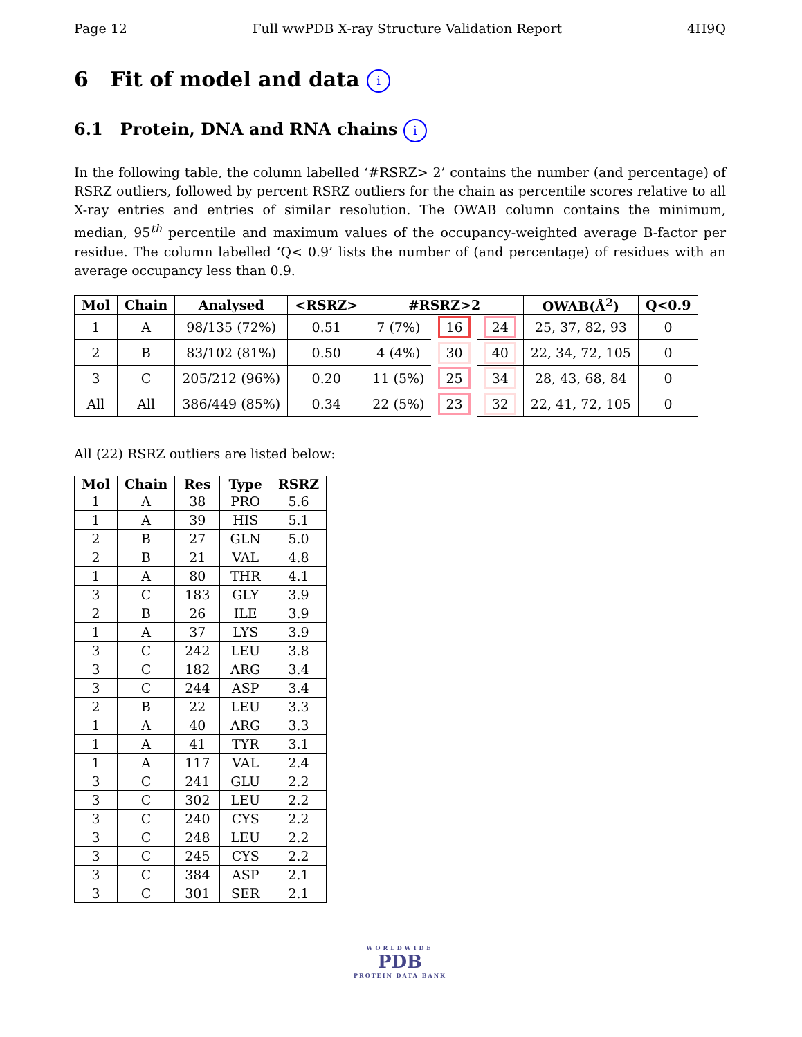Page 12 Full wwPDB X-ray Structure Validation Report 4H9Q
6 Fit of model and data i
6.1 Protein, DNA and RNA chains i
In the following table, the column labelled ‘#RSRZ> 2’ contains the number (and percentage) of RSRZ outliers, followed by percent RSRZ outliers for the chain as percentile scores relative to all X-ray entries and entries of similar resolution. The OWAB column contains the minimum, median, 95<sup>th</sup> percentile and maximum values of the occupancy-weighted average B-factor per residue. The column labelled ‘Q< 0.9’ lists the number of (and percentage) of residues with an average occupancy less than 0.9.
| Mol | Chain | Analysed | <RSRZ> | #RSRZ>2 | | | OWAB(Å<sup>2</sup>) | Q<0.9 |
| --- | --- | --- | --- | --- | --- | --- | --- | --- |
| 1 | A | 98/135 (72%) | 0.51 | 7 (7%) | 16 | 24 | 25, 37, 82, 93 | 0 |
| 2 | B | 83/102 (81%) | 0.50 | 4 (4%) | 30 | 40 | 22, 34, 72, 105 | 0 |
| 3 | C | 205/212 (96%) | 0.20 | 11 (5%) | 25 | 34 | 28, 43, 68, 84 | 0 |
| All | All | 386/449 (85%) | 0.34 | 22 (5%) | 23 | 32 | 22, 41, 72, 105 | 0 |
All (22) RSRZ outliers are listed below:
| Mol | Chain | Res | Type | RSRZ |
| --- | --- | --- | --- | --- |
| 1 | A | 38 | PRO | 5.6 |
| 1 | A | 39 | HIS | 5.1 |
| 2 | B | 27 | GLN | 5.0 |
| 2 | B | 21 | VAL | 4.8 |
| 1 | A | 80 | THR | 4.1 |
| 3 | C | 183 | GLY | 3.9 |
| 2 | B | 26 | ILE | 3.9 |
| 1 | A | 37 | LYS | 3.9 |
| 3 | C | 242 | LEU | 3.8 |
| 3 | C | 182 | ARG | 3.4 |
| 3 | C | 244 | ASP | 3.4 |
| 2 | B | 22 | LEU | 3.3 |
| 1 | A | 40 | ARG | 3.3 |
| 1 | A | 41 | TYR | 3.1 |
| 1 | A | 117 | VAL | 2.4 |
| 3 | C | 241 | GLU | 2.2 |
| 3 | C | 302 | LEU | 2.2 |
| 3 | C | 240 | CYS | 2.2 |
| 3 | C | 248 | LEU | 2.2 |
| 3 | C | 245 | CYS | 2.2 |
| 3 | C | 384 | ASP | 2.1 |
| 3 | C | 301 | SER | 2.1 |
WORLDWIDE
PDB
PROTEIN DATA BANK